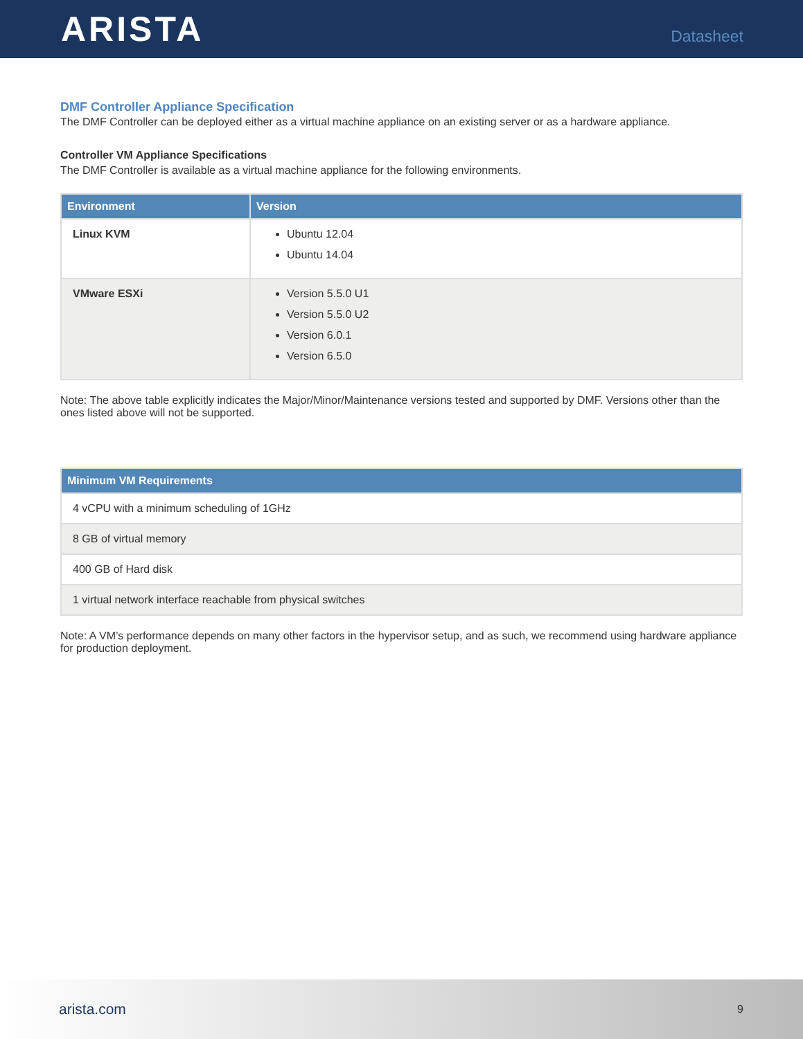ARISTA Datasheet
DMF Controller Appliance Specification
The DMF Controller can be deployed either as a virtual machine appliance on an existing server or as a hardware appliance.
Controller VM Appliance Specifications
The DMF Controller is available as a virtual machine appliance for the following environments.
| Environment | Version |
| --- | --- |
| Linux KVM | Ubuntu 12.04 Ubuntu 14.04 |
| VMware ESXi | Version 5.5.0 U1 Version 5.5.0 U2 Version 6.0.1 Version 6.5.0 |
Note: The above table explicitly indicates the Major/Minor/Maintenance versions tested and supported by DMF. Versions other than the ones listed above will not be supported.
| Minimum VM Requirements |
| --- |
| 4 vCPU with a minimum scheduling of 1GHz |
| 8 GB of virtual memory |
| 400 GB of Hard disk |
| 1 virtual network interface reachable from physical switches |
Note: A VM’s performance depends on many other factors in the hypervisor setup, and as such, we recommend using hardware appliance for production deployment.
arista.com 9